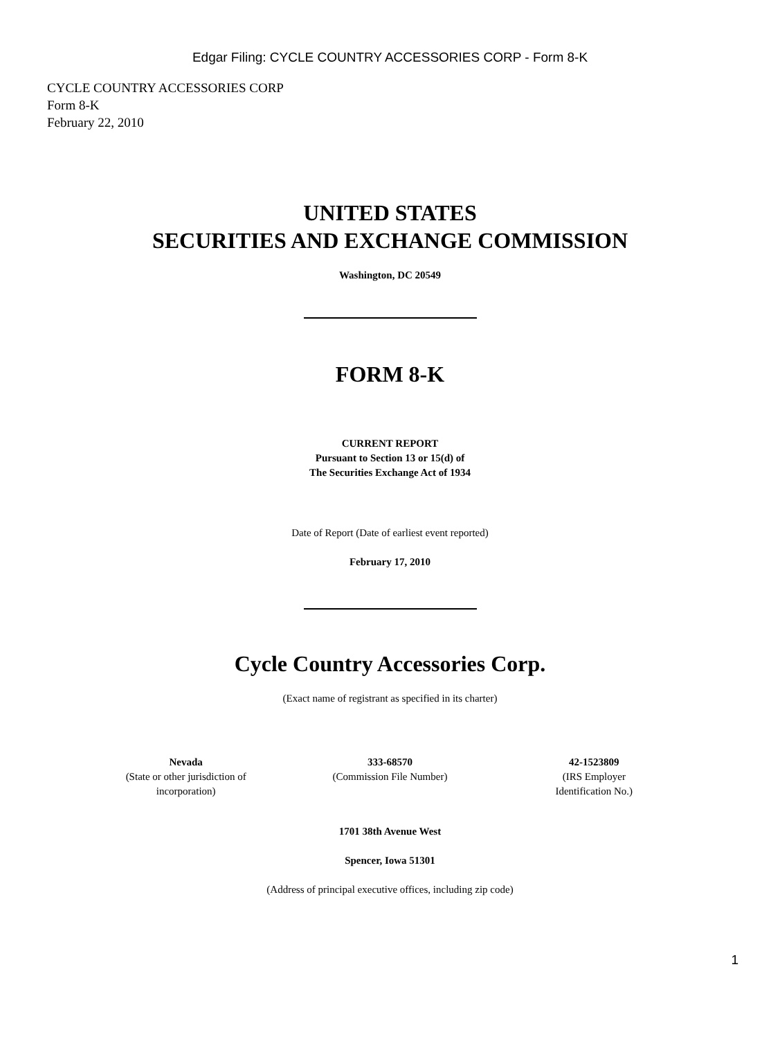Edgar Filing: CYCLE COUNTRY ACCESSORIES CORP - Form 8-K
CYCLE COUNTRY ACCESSORIES CORP
Form 8-K
February 22, 2010
UNITED STATES
SECURITIES AND EXCHANGE COMMISSION
Washington, DC 20549
FORM 8-K
CURRENT REPORT
Pursuant to Section 13 or 15(d) of
The Securities Exchange Act of 1934
Date of Report (Date of earliest event reported)
February 17, 2010
Cycle Country Accessories Corp.
(Exact name of registrant as specified in its charter)
| Nevada (State or other jurisdiction of incorporation) | 333-68570 (Commission File Number) | 42-1523809 (IRS Employer Identification No.) |
1701 38th Avenue West
Spencer, Iowa 51301
(Address of principal executive offices, including zip code)
1